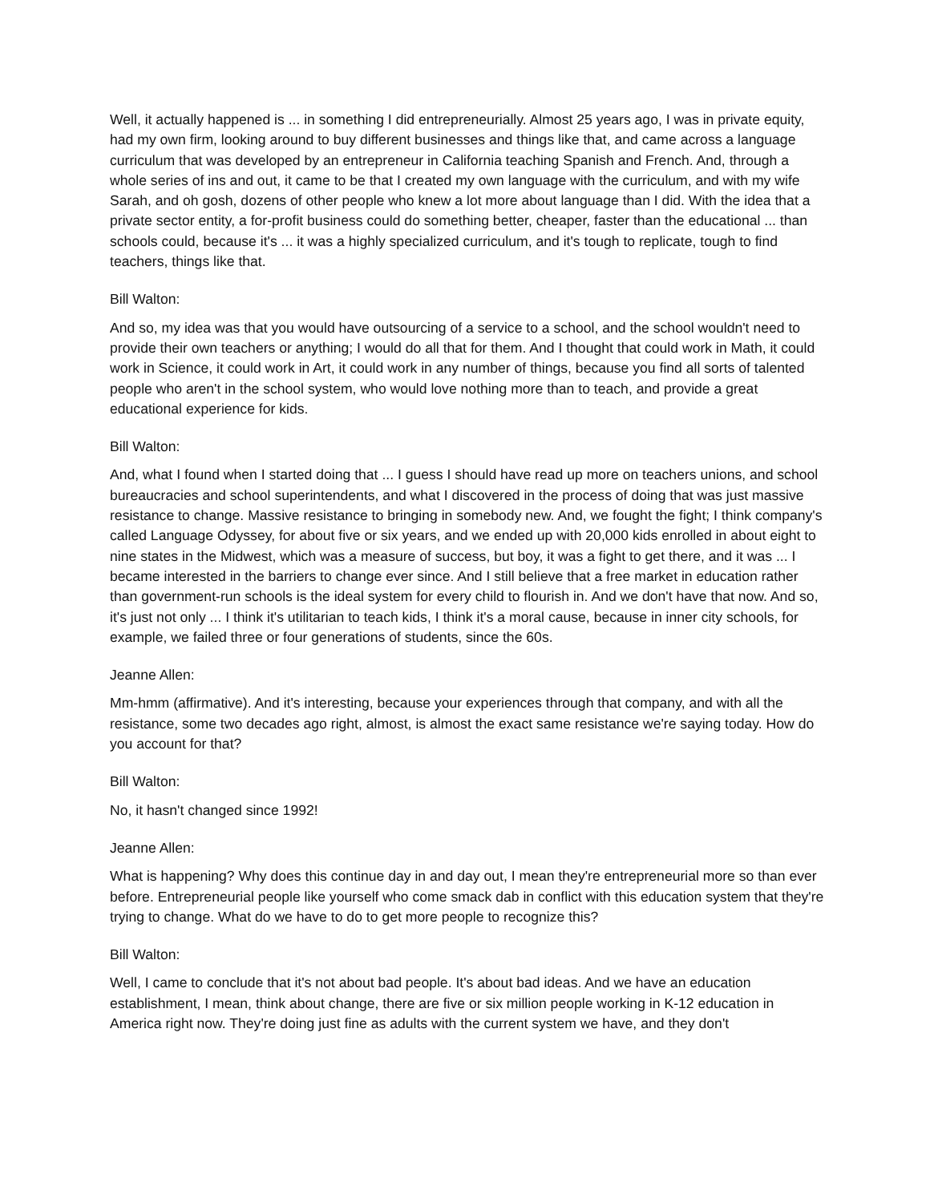Well, it actually happened is ... in something I did entrepreneurially. Almost 25 years ago, I was in private equity, had my own firm, looking around to buy different businesses and things like that, and came across a language curriculum that was developed by an entrepreneur in California teaching Spanish and French. And, through a whole series of ins and out, it came to be that I created my own language with the curriculum, and with my wife Sarah, and oh gosh, dozens of other people who knew a lot more about language than I did. With the idea that a private sector entity, a for-profit business could do something better, cheaper, faster than the educational ... than schools could, because it's ... it was a highly specialized curriculum, and it's tough to replicate, tough to find teachers, things like that.
Bill Walton:
And so, my idea was that you would have outsourcing of a service to a school, and the school wouldn't need to provide their own teachers or anything; I would do all that for them. And I thought that could work in Math, it could work in Science, it could work in Art, it could work in any number of things, because you find all sorts of talented people who aren't in the school system, who would love nothing more than to teach, and provide a great educational experience for kids.
Bill Walton:
And, what I found when I started doing that ... I guess I should have read up more on teachers unions, and school bureaucracies and school superintendents, and what I discovered in the process of doing that was just massive resistance to change. Massive resistance to bringing in somebody new. And, we fought the fight; I think company's called Language Odyssey, for about five or six years, and we ended up with 20,000 kids enrolled in about eight to nine states in the Midwest, which was a measure of success, but boy, it was a fight to get there, and it was ... I became interested in the barriers to change ever since. And I still believe that a free market in education rather than government-run schools is the ideal system for every child to flourish in. And we don't have that now. And so, it's just not only ... I think it's utilitarian to teach kids, I think it's a moral cause, because in inner city schools, for example, we failed three or four generations of students, since the 60s.
Jeanne Allen:
Mm-hmm (affirmative). And it's interesting, because your experiences through that company, and with all the resistance, some two decades ago right, almost, is almost the exact same resistance we're saying today. How do you account for that?
Bill Walton:
No, it hasn't changed since 1992!
Jeanne Allen:
What is happening? Why does this continue day in and day out, I mean they're entrepreneurial more so than ever before. Entrepreneurial people like yourself who come smack dab in conflict with this education system that they're trying to change. What do we have to do to get more people to recognize this?
Bill Walton:
Well, I came to conclude that it's not about bad people. It's about bad ideas. And we have an education establishment, I mean, think about change, there are five or six million people working in K-12 education in America right now. They're doing just fine as adults with the current system we have, and they don't